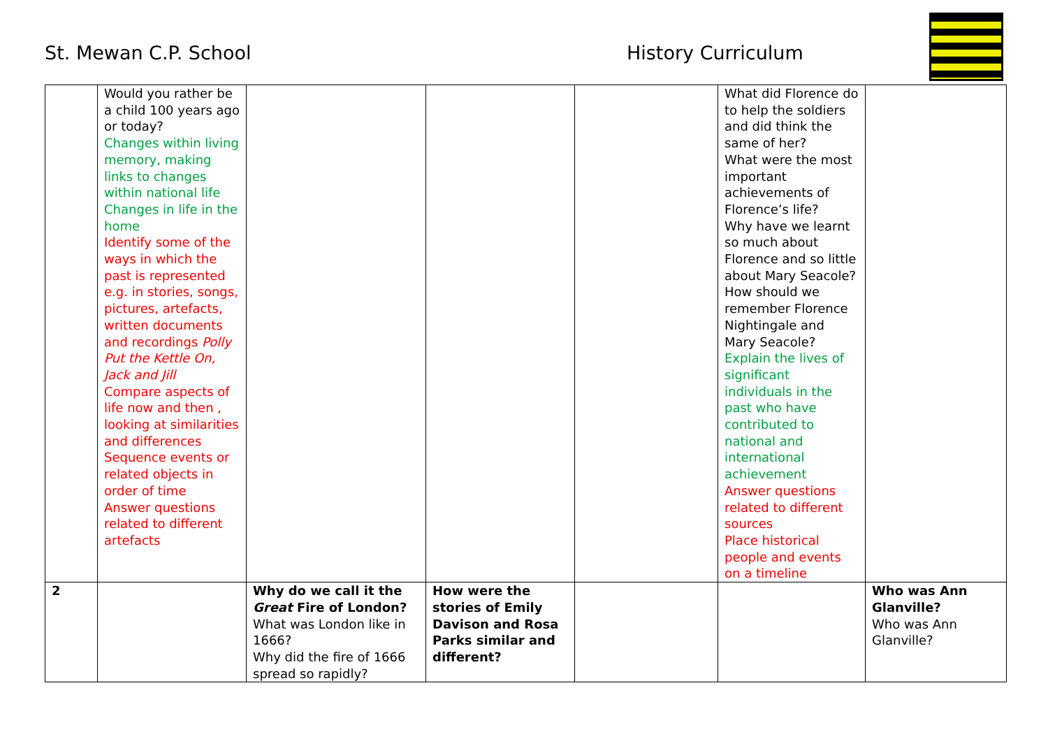St. Mewan C.P. School History Curriculum
| | Would you rather be a child 100 years ago or today? Changes within living memory, making links to changes within national life Changes in life in the home Identify some of the ways in which the past is represented e.g. in stories, songs, pictures, artefacts, written documents and recordings Polly Put the Kettle On, Jack and Jill Compare aspects of life now and then , looking at similarities and differences Sequence events or related objects in order of time Answer questions related to different artefacts | | | | What did Florence do to help the soldiers and did think the same of her? What were the most important achievements of Florence’s life? Why have we learnt so much about Florence and so little about Mary Seacole? How should we remember Florence Nightingale and Mary Seacole? Explain the lives of significant individuals in the past who have contributed to national and international achievement Answer questions related to different sources Place historical people and events on a timeline | |
| 2 | | Why do we call it the Great Fire of London? What was London like in 1666? Why did the fire of 1666 spread so rapidly? | How were the stories of Emily Davison and Rosa Parks similar and different? | | | Who was Ann Glanville? Who was Ann Glanville? |